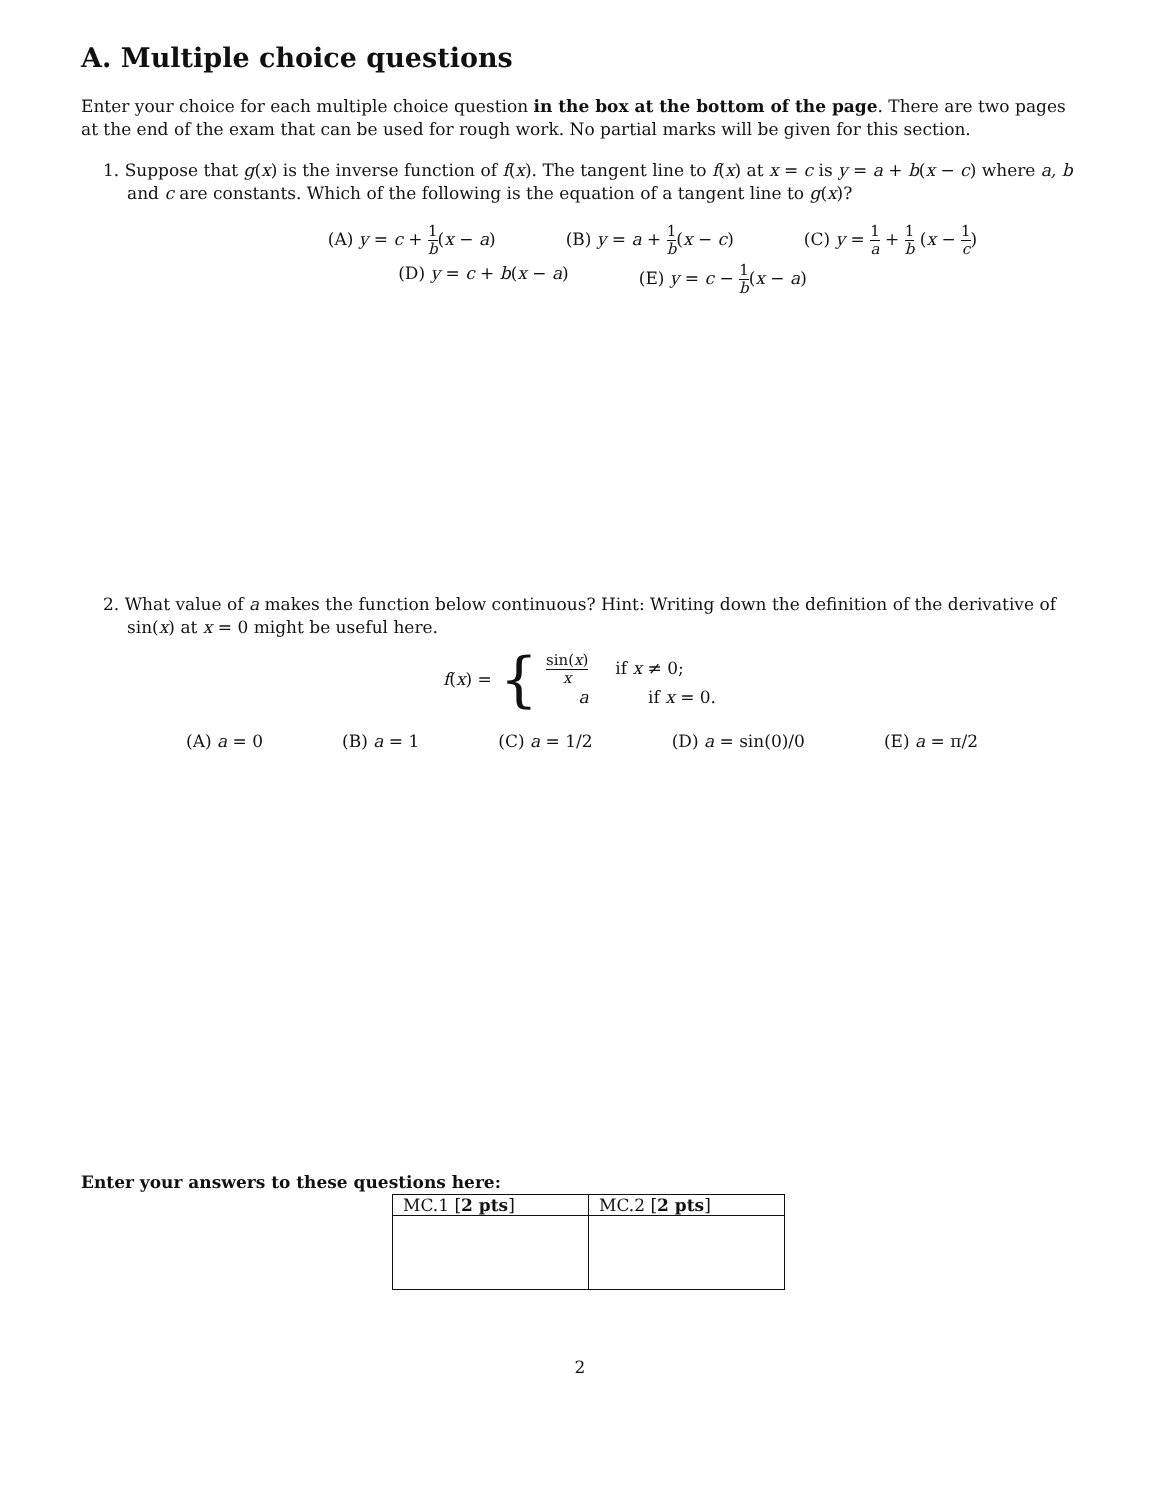A. Multiple choice questions
Enter your choice for each multiple choice question in the box at the bottom of the page. There are two pages at the end of the exam that can be used for rough work. No partial marks will be given for this section.
1. Suppose that g(x) is the inverse function of f(x). The tangent line to f(x) at x = c is y = a + b(x − c) where a, b and c are constants. Which of the following is the equation of a tangent line to g(x)?
(A) y = c + 1 b(x − a) (B) y = a + 1 b(x − c) (C) y = 1 a + 1 b (x − 1 c)
(D) y = c + b(x − a) (E) y = c − 1 b(x − a)
2. What value of a makes the function below continuous? Hint: Writing down the definition of the derivative of sin(x) at x = 0 might be useful here.
f(x) = {
sin(x) x if x ≠ 0;
a if x = 0.
(A) a = 0 (B) a = 1 (C) a = 1/2 (D) a = sin(0)/0 (E) a = π/2
Enter your answers to these questions here:
| MC.1 [ 2 pts ] | MC.2 [ 2 pts ] |
| --- | --- |
2